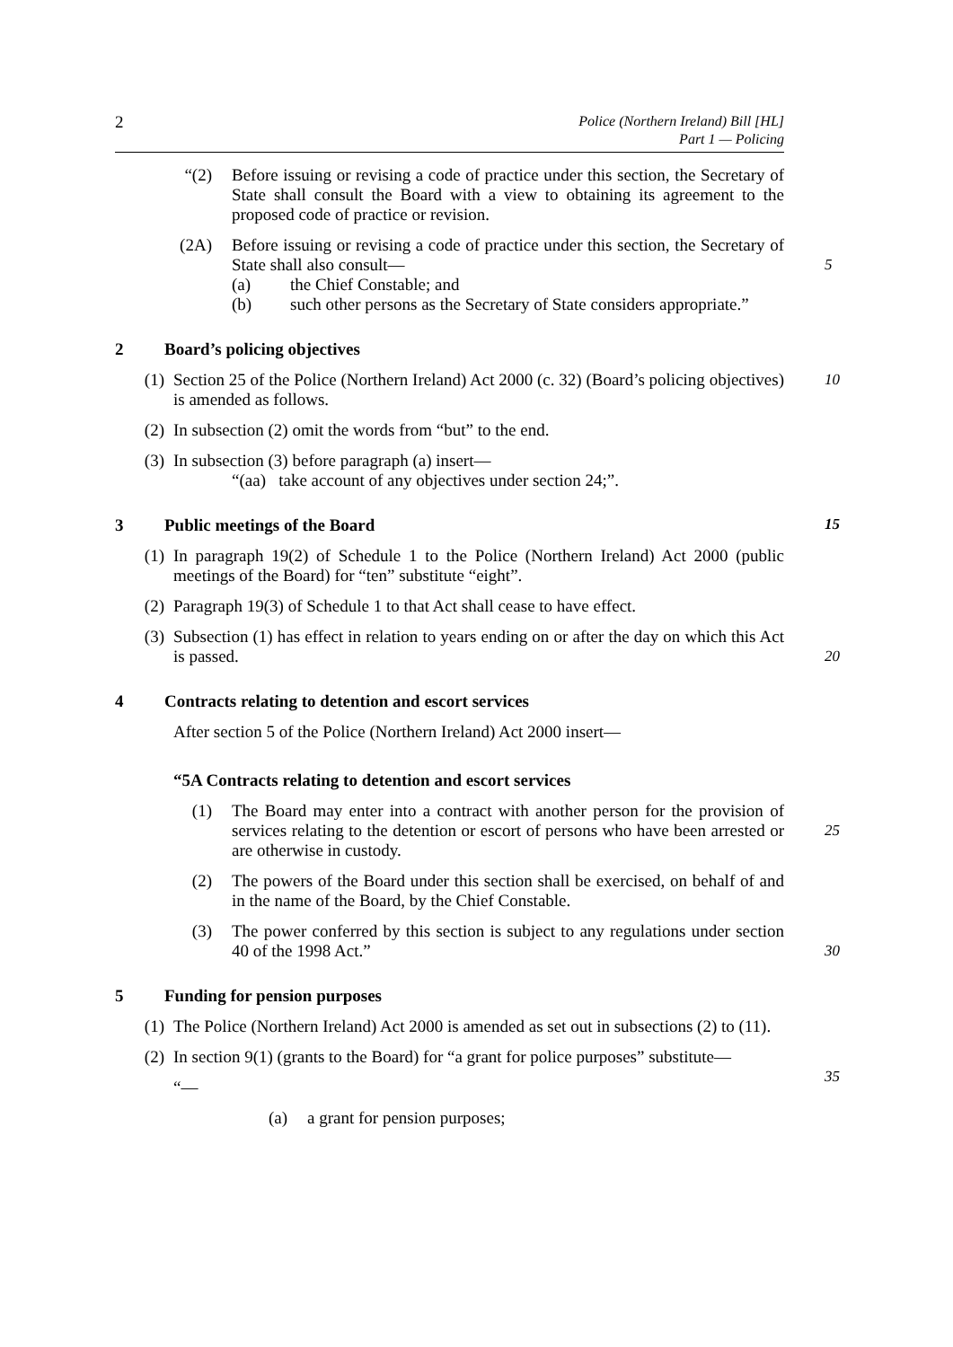2
Police (Northern Ireland) Bill [HL]
Part 1 — Policing
“(2) Before issuing or revising a code of practice under this section, the Secretary of State shall consult the Board with a view to obtaining its agreement to the proposed code of practice or revision.
(2A) Before issuing or revising a code of practice under this section, the Secretary of State shall also consult—
5
(a) the Chief Constable; and
(b) such other persons as the Secretary of State considers appropriate.”
2 Board’s policing objectives
(1) Section 25 of the Police (Northern Ireland) Act 2000 (c. 32) (Board’s policing objectives) is amended as follows.
10
(2) In subsection (2) omit the words from “but” to the end.
(3) In subsection (3) before paragraph (a) insert—
“(aa) take account of any objectives under section 24;”.
3 Public meetings of the Board 15
(1) In paragraph 19(2) of Schedule 1 to the Police (Northern Ireland) Act 2000 (public meetings of the Board) for “ten” substitute “eight”.
(2) Paragraph 19(3) of Schedule 1 to that Act shall cease to have effect.
(3) Subsection (1) has effect in relation to years ending on or after the day on which this Act is passed.
20
4 Contracts relating to detention and escort services
After section 5 of the Police (Northern Ireland) Act 2000 insert—
“5A Contracts relating to detention and escort services
(1) The Board may enter into a contract with another person for the provision of services relating to the detention or escort of persons who have been arrested or are otherwise in custody.
25
(2) The powers of the Board under this section shall be exercised, on behalf of and in the name of the Board, by the Chief Constable.
(3) The power conferred by this section is subject to any regulations under section 40 of the 1998 Act.”
30
5 Funding for pension purposes
(1) The Police (Northern Ireland) Act 2000 is amended as set out in subsections (2) to (11).
(2) In section 9(1) (grants to the Board) for “a grant for police purposes” substitute—
35
“—
(a) a grant for pension purposes;